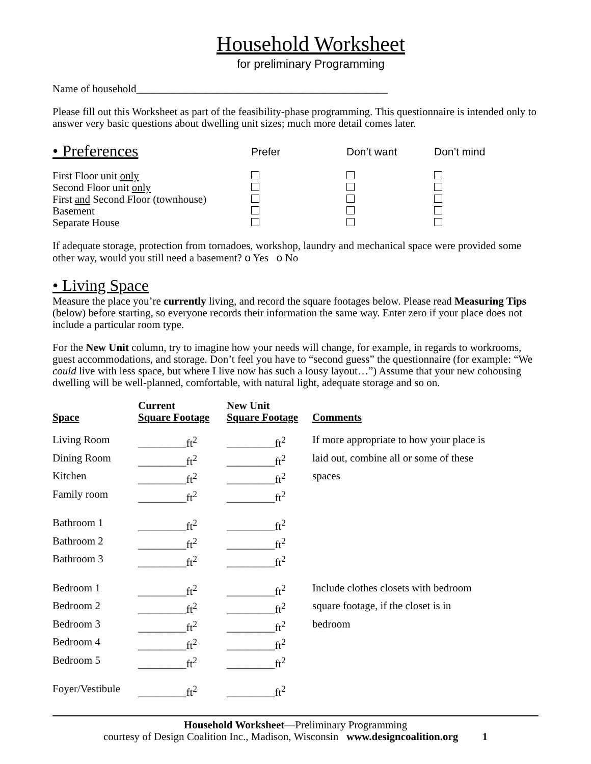Household Worksheet
for preliminary Programming
Name of household_______________________________________________
Please fill out this Worksheet as part of the feasibility-phase programming. This questionnaire is intended only to answer very basic questions about dwelling unit sizes; much more detail comes later.
| • Preferences | Prefer | Don’t want | Don’t mind |
| First Floor unit only | | | |
| Second Floor unit only | | | |
| First and Second Floor (townhouse) | | | |
| Basement | | | |
| Separate House | | | |
If adequate storage, protection from tornadoes, workshop, laundry and mechanical space were provided some other way, would you still need a basement? o Yes o No
• Living Space
Measure the place you’re currently living, and record the square footages below. Please read Measuring Tips (below) before starting, so everyone records their information the same way. Enter zero if your place does not include a particular room type.
For the New Unit column, try to imagine how your needs will change, for example, in regards to workrooms, guest accommodations, and storage. Don’t feel you have to “second guess” the questionnaire (for example: “We could live with less space, but where I live now has such a lousy layout…”) Assume that your new cohousing dwelling will be well-planned, comfortable, with natural light, adequate storage and so on.
| Space | Current Square Footage | New Unit Square Footage | Comments |
| --- | --- | --- | --- |
| Living Room | _________ft<sup>2</sup> | _________ft<sup>2</sup> | If more appropriate to how your place is |
| Dining Room | _________ft<sup>2</sup> | _________ft<sup>2</sup> | laid out, combine all or some of these |
| Kitchen | _________ft<sup>2</sup> | _________ft<sup>2</sup> | spaces |
| Family room | _________ft<sup>2</sup> | _________ft<sup>2</sup> | |
| Bathroom 1 | _________ft<sup>2</sup> | _________ft<sup>2</sup> | |
| Bathroom 2 | _________ft<sup>2</sup> | _________ft<sup>2</sup> | |
| Bathroom 3 | _________ft<sup>2</sup> | _________ft<sup>2</sup> | |
| Bedroom 1 | _________ft<sup>2</sup> | _________ft<sup>2</sup> | Include clothes closets with bedroom |
| Bedroom 2 | _________ft<sup>2</sup> | _________ft<sup>2</sup> | square footage, if the closet is in |
| Bedroom 3 | _________ft<sup>2</sup> | _________ft<sup>2</sup> | bedroom |
| Bedroom 4 | _________ft<sup>2</sup> | _________ft<sup>2</sup> | |
| Bedroom 5 | _________ft<sup>2</sup> | _________ft<sup>2</sup> | |
| Foyer/Vestibule | _________ft<sup>2</sup> | _________ft<sup>2</sup> | |
Household Worksheet—Preliminary Programming
courtesy of Design Coalition Inc., Madison, Wisconsin www.designcoalition.org 1